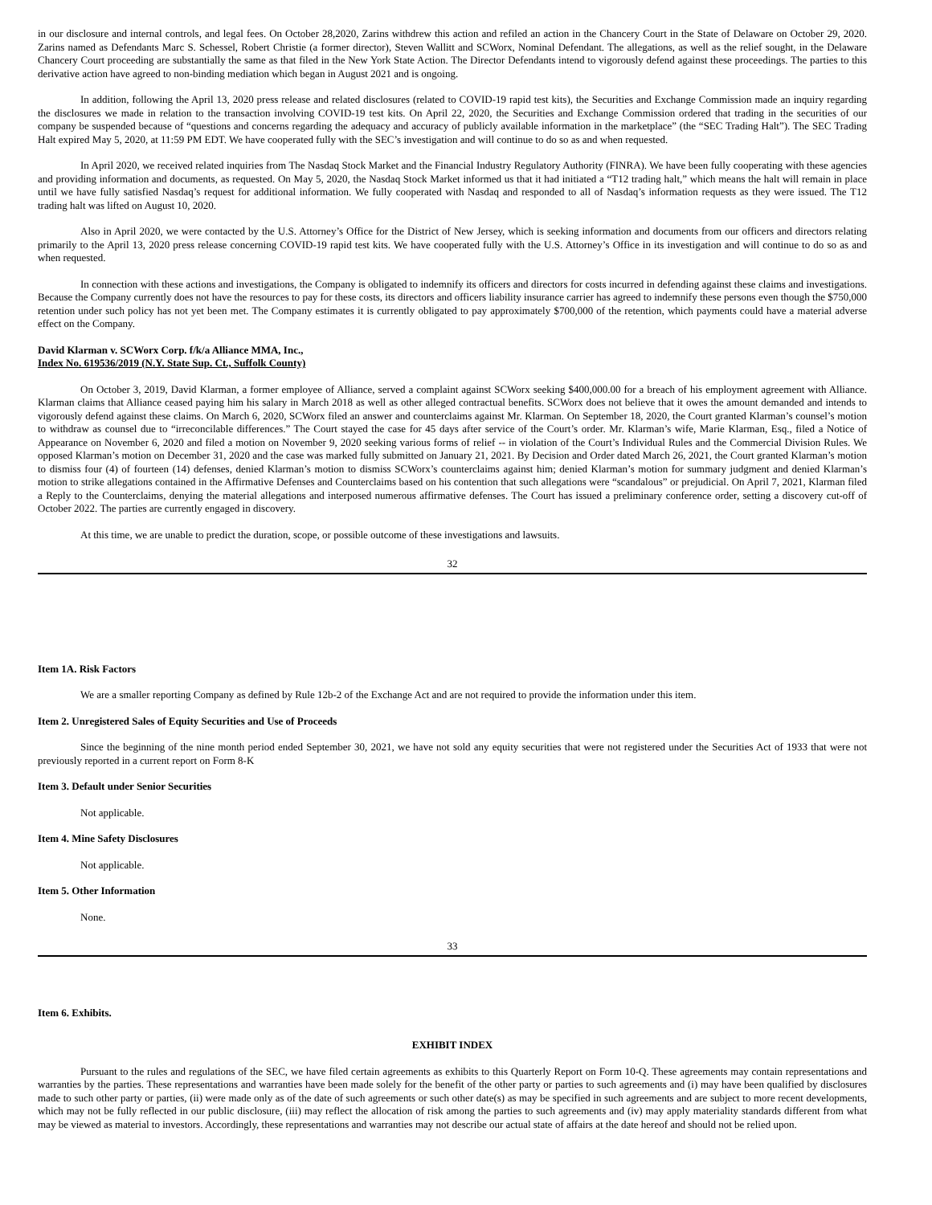in our disclosure and internal controls, and legal fees. On October 28,2020, Zarins withdrew this action and refiled an action in the Chancery Court in the State of Delaware on October 29, 2020. Zarins named as Defendants Marc S. Schessel, Robert Christie (a former director), Steven Wallitt and SCWorx, Nominal Defendant. The allegations, as well as the relief sought, in the Delaware Chancery Court proceeding are substantially the same as that filed in the New York State Action. The Director Defendants intend to vigorously defend against these proceedings. The parties to this derivative action have agreed to non-binding mediation which began in August 2021 and is ongoing.
In addition, following the April 13, 2020 press release and related disclosures (related to COVID-19 rapid test kits), the Securities and Exchange Commission made an inquiry regarding the disclosures we made in relation to the transaction involving COVID-19 test kits. On April 22, 2020, the Securities and Exchange Commission ordered that trading in the securities of our company be suspended because of “questions and concerns regarding the adequacy and accuracy of publicly available information in the marketplace” (the “SEC Trading Halt”). The SEC Trading Halt expired May 5, 2020, at 11:59 PM EDT. We have cooperated fully with the SEC’s investigation and will continue to do so as and when requested.
In April 2020, we received related inquiries from The Nasdaq Stock Market and the Financial Industry Regulatory Authority (FINRA). We have been fully cooperating with these agencies and providing information and documents, as requested. On May 5, 2020, the Nasdaq Stock Market informed us that it had initiated a “T12 trading halt,” which means the halt will remain in place until we have fully satisfied Nasdaq’s request for additional information. We fully cooperated with Nasdaq and responded to all of Nasdaq’s information requests as they were issued. The T12 trading halt was lifted on August 10, 2020.
Also in April 2020, we were contacted by the U.S. Attorney’s Office for the District of New Jersey, which is seeking information and documents from our officers and directors relating primarily to the April 13, 2020 press release concerning COVID-19 rapid test kits. We have cooperated fully with the U.S. Attorney’s Office in its investigation and will continue to do so as and when requested.
In connection with these actions and investigations, the Company is obligated to indemnify its officers and directors for costs incurred in defending against these claims and investigations. Because the Company currently does not have the resources to pay for these costs, its directors and officers liability insurance carrier has agreed to indemnify these persons even though the $750,000 retention under such policy has not yet been met. The Company estimates it is currently obligated to pay approximately $700,000 of the retention, which payments could have a material adverse effect on the Company.
David Klarman v. SCWorx Corp. f/k/a Alliance MMA, Inc.,
Index No. 619536/2019 (N.Y. State Sup. Ct., Suffolk County)
On October 3, 2019, David Klarman, a former employee of Alliance, served a complaint against SCWorx seeking $400,000.00 for a breach of his employment agreement with Alliance. Klarman claims that Alliance ceased paying him his salary in March 2018 as well as other alleged contractual benefits. SCWorx does not believe that it owes the amount demanded and intends to vigorously defend against these claims. On March 6, 2020, SCWorx filed an answer and counterclaims against Mr. Klarman. On September 18, 2020, the Court granted Klarman’s counsel’s motion to withdraw as counsel due to “irreconcilable differences.” The Court stayed the case for 45 days after service of the Court’s order. Mr. Klarman’s wife, Marie Klarman, Esq., filed a Notice of Appearance on November 6, 2020 and filed a motion on November 9, 2020 seeking various forms of relief -- in violation of the Court’s Individual Rules and the Commercial Division Rules. We opposed Klarman’s motion on December 31, 2020 and the case was marked fully submitted on January 21, 2021. By Decision and Order dated March 26, 2021, the Court granted Klarman’s motion to dismiss four (4) of fourteen (14) defenses, denied Klarman’s motion to dismiss SCWorx’s counterclaims against him; denied Klarman’s motion for summary judgment and denied Klarman’s motion to strike allegations contained in the Affirmative Defenses and Counterclaims based on his contention that such allegations were “scandalous” or prejudicial. On April 7, 2021, Klarman filed a Reply to the Counterclaims, denying the material allegations and interposed numerous affirmative defenses. The Court has issued a preliminary conference order, setting a discovery cut-off of October 2022. The parties are currently engaged in discovery.
At this time, we are unable to predict the duration, scope, or possible outcome of these investigations and lawsuits.
32
Item 1A. Risk Factors
We are a smaller reporting Company as defined by Rule 12b-2 of the Exchange Act and are not required to provide the information under this item.
Item 2. Unregistered Sales of Equity Securities and Use of Proceeds
Since the beginning of the nine month period ended September 30, 2021, we have not sold any equity securities that were not registered under the Securities Act of 1933 that were not previously reported in a current report on Form 8-K
Item 3. Default under Senior Securities
Not applicable.
Item 4. Mine Safety Disclosures
Not applicable.
Item 5. Other Information
None.
33
Item 6. Exhibits.
EXHIBIT INDEX
Pursuant to the rules and regulations of the SEC, we have filed certain agreements as exhibits to this Quarterly Report on Form 10-Q. These agreements may contain representations and warranties by the parties. These representations and warranties have been made solely for the benefit of the other party or parties to such agreements and (i) may have been qualified by disclosures made to such other party or parties, (ii) were made only as of the date of such agreements or such other date(s) as may be specified in such agreements and are subject to more recent developments, which may not be fully reflected in our public disclosure, (iii) may reflect the allocation of risk among the parties to such agreements and (iv) may apply materiality standards different from what may be viewed as material to investors. Accordingly, these representations and warranties may not describe our actual state of affairs at the date hereof and should not be relied upon.